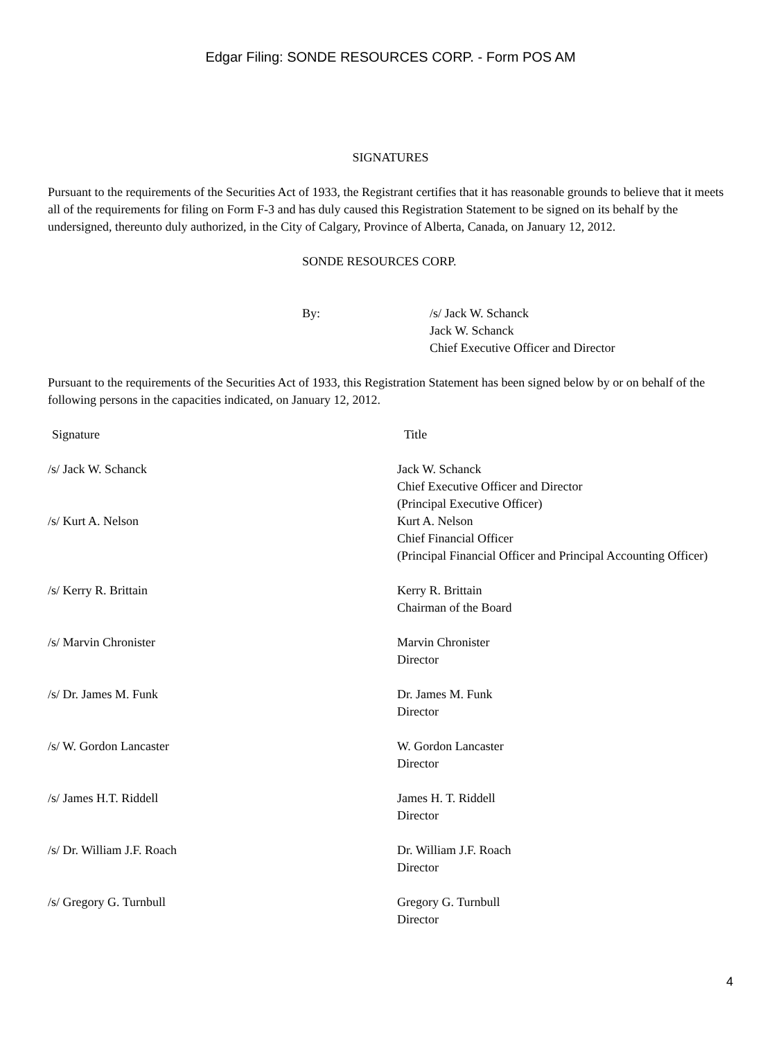Edgar Filing: SONDE RESOURCES CORP. - Form POS AM
SIGNATURES
Pursuant to the requirements of the Securities Act of 1933, the Registrant certifies that it has reasonable grounds to believe that it meets all of the requirements for filing on Form F-3 and has duly caused this Registration Statement to be signed on its behalf by the undersigned, thereunto duly authorized, in the City of Calgary, Province of Alberta, Canada, on January 12, 2012.
SONDE RESOURCES CORP.
| | By: | /s/ Jack W. Schanck Jack W. Schanck Chief Executive Officer and Director |
Pursuant to the requirements of the Securities Act of 1933, this Registration Statement has been signed below by or on behalf of the following persons in the capacities indicated, on January 12, 2012.
| Signature | Title |
| --- | --- |
| /s/ Jack W. Schanck | Jack W. Schanck Chief Executive Officer and Director (Principal Executive Officer) |
| /s/ Kurt A. Nelson | Kurt A. Nelson Chief Financial Officer (Principal Financial Officer and Principal Accounting Officer) |
| /s/ Kerry R. Brittain | Kerry R. Brittain Chairman of the Board |
| /s/ Marvin Chronister | Marvin Chronister Director |
| /s/ Dr. James M. Funk | Dr. James M. Funk Director |
| /s/ W. Gordon Lancaster | W. Gordon Lancaster Director |
| /s/ James H.T. Riddell | James H. T. Riddell Director |
| /s/ Dr. William J.F. Roach | Dr. William J.F. Roach Director |
| /s/ Gregory G. Turnbull | Gregory G. Turnbull Director |
4